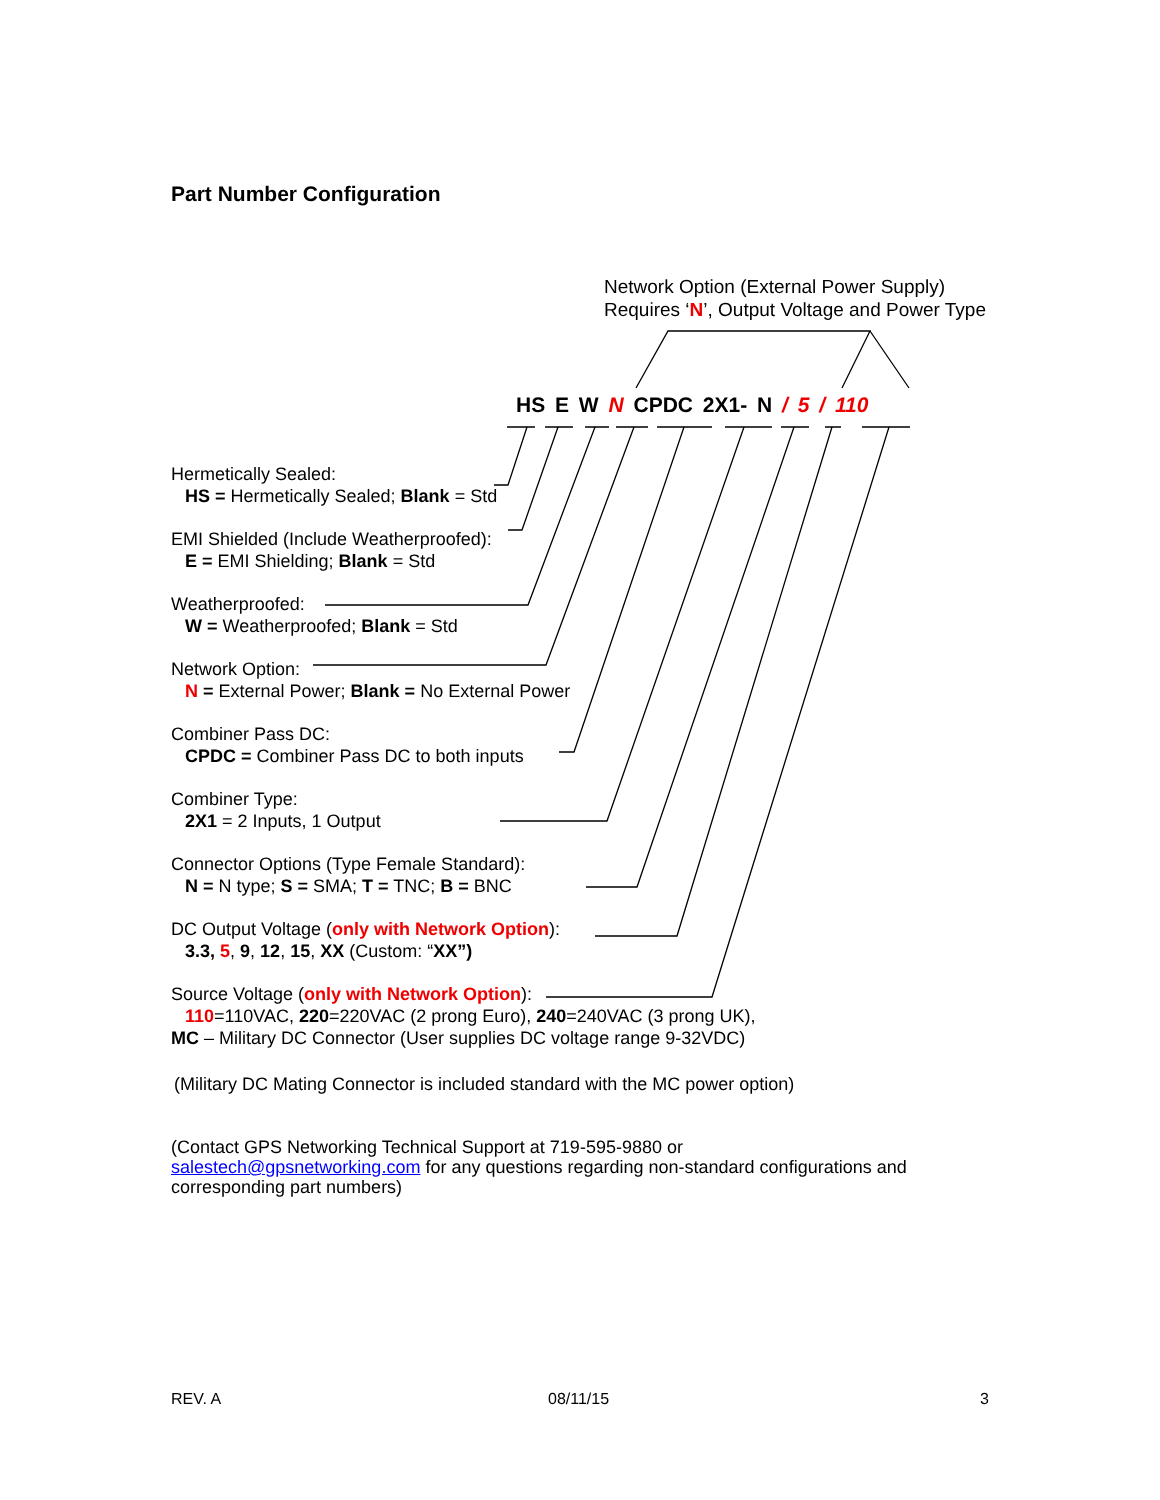Part Number Configuration
Network Option (External Power Supply)
Requires ‘N’, Output Voltage and Power Type
HS E W N CPDC 2X1- N / 5 / 110
Hermetically Sealed:
HS = Hermetically Sealed; Blank = Std
EMI Shielded (Include Weatherproofed):
E = EMI Shielding; Blank = Std
Weatherproofed:
W = Weatherproofed; Blank = Std
Network Option:
N = External Power; Blank = No External Power
Combiner Pass DC:
CPDC = Combiner Pass DC to both inputs
Combiner Type:
2X1 = 2 Inputs, 1 Output
Connector Options (Type Female Standard):
N = N type; S = SMA; T = TNC; B = BNC
DC Output Voltage (only with Network Option):
3.3, 5, 9, 12, 15, XX (Custom: “XX”)
Source Voltage (only with Network Option):
110=110VAC, 220=220VAC (2 prong Euro), 240=240VAC (3 prong UK),
MC – Military DC Connector (User supplies DC voltage range 9-32VDC)
(Military DC Mating Connector is included standard with the MC power option)
(Contact GPS Networking Technical Support at 719-595-9880 or
salestech@gpsnetworking.com for any questions regarding non-standard configurations and corresponding part numbers)
REV. A 08/11/15 3